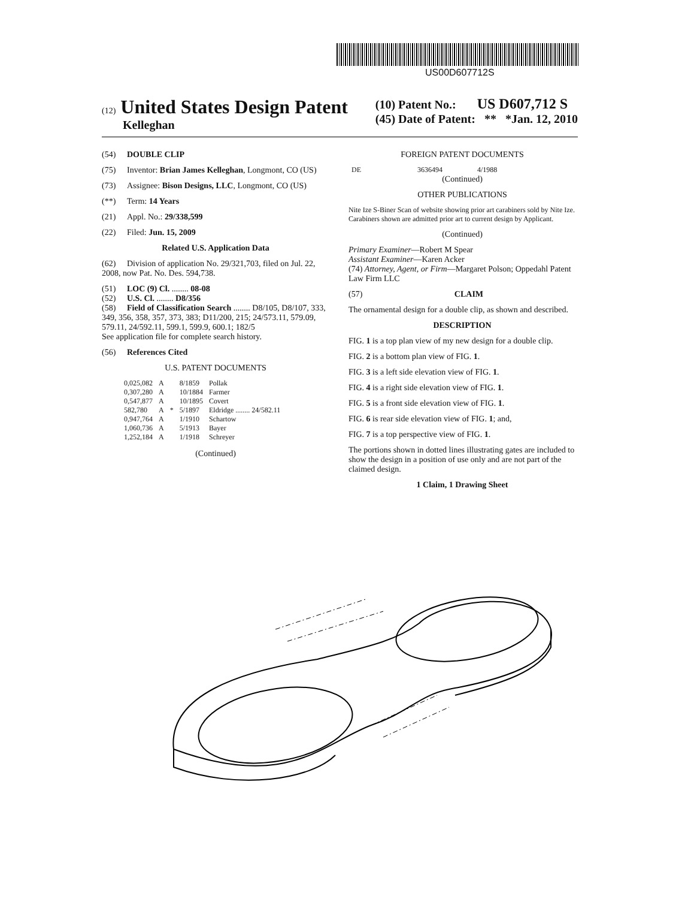US00D607712S
(12) United States Design Patent
Kelleghan
(10) Patent No.: US D607,712 S
(45) Date of Patent: ** *Jan. 12, 2010
(54) DOUBLE CLIP
(75) Inventor: Brian James Kelleghan, Longmont, CO (US)
(73) Assignee: Bison Designs, LLC, Longmont, CO (US)
(**) Term: 14 Years
(21) Appl. No.: 29/338,599
(22) Filed: Jun. 15, 2009
Related U.S. Application Data
(62) Division of application No. 29/321,703, filed on Jul. 22, 2008, now Pat. No. Des. 594,738.
(51) LOC (9) Cl. ........ 08-08
(52) U.S. Cl. ........ D8/356
(58) Field of Classification Search ........ D8/105, D8/107, 333, 349, 356, 358, 357, 373, 383; D11/200, 215; 24/573.11, 579.09, 579.11, 24/592.11, 599.1, 599.9, 600.1; 182/5
See application file for complete search history.
(56) References Cited
U.S. PATENT DOCUMENTS
| 0,025,082 | A | | 8/1859 | Pollak |
| 0,307,280 | A | | 10/1884 | Farmer |
| 0,547,877 | A | | 10/1895 | Covert |
| 582,780 | A | * | 5/1897 | Eldridge ........ 24/582.11 |
| 0,947,764 | A | | 1/1910 | Schartow |
| 1,060,736 | A | | 5/1913 | Bayer |
| 1,252,184 | A | | 1/1918 | Schreyer |
(Continued)
FOREIGN PATENT DOCUMENTS
| DE | 3636494 | 4/1988 |
(Continued)
OTHER PUBLICATIONS
Nite Ize S-Biner Scan of website showing prior art carabiners sold by Nite Ize. Carabiners shown are admitted prior art to current design by Applicant.
(Continued)
Primary Examiner—Robert M Spear
Assistant Examiner—Karen Acker
(74) Attorney, Agent, or Firm—Margaret Polson; Oppedahl Patent Law Firm LLC
(57) CLAIM
The ornamental design for a double clip, as shown and described.
DESCRIPTION
FIG. 1 is a top plan view of my new design for a double clip.
FIG. 2 is a bottom plan view of FIG. 1.
FIG. 3 is a left side elevation view of FIG. 1.
FIG. 4 is a right side elevation view of FIG. 1.
FIG. 5 is a front side elevation view of FIG. 1.
FIG. 6 is rear side elevation view of FIG. 1; and,
FIG. 7 is a top perspective view of FIG. 1.
The portions shown in dotted lines illustrating gates are included to show the design in a position of use only and are not part of the claimed design.
1 Claim, 1 Drawing Sheet